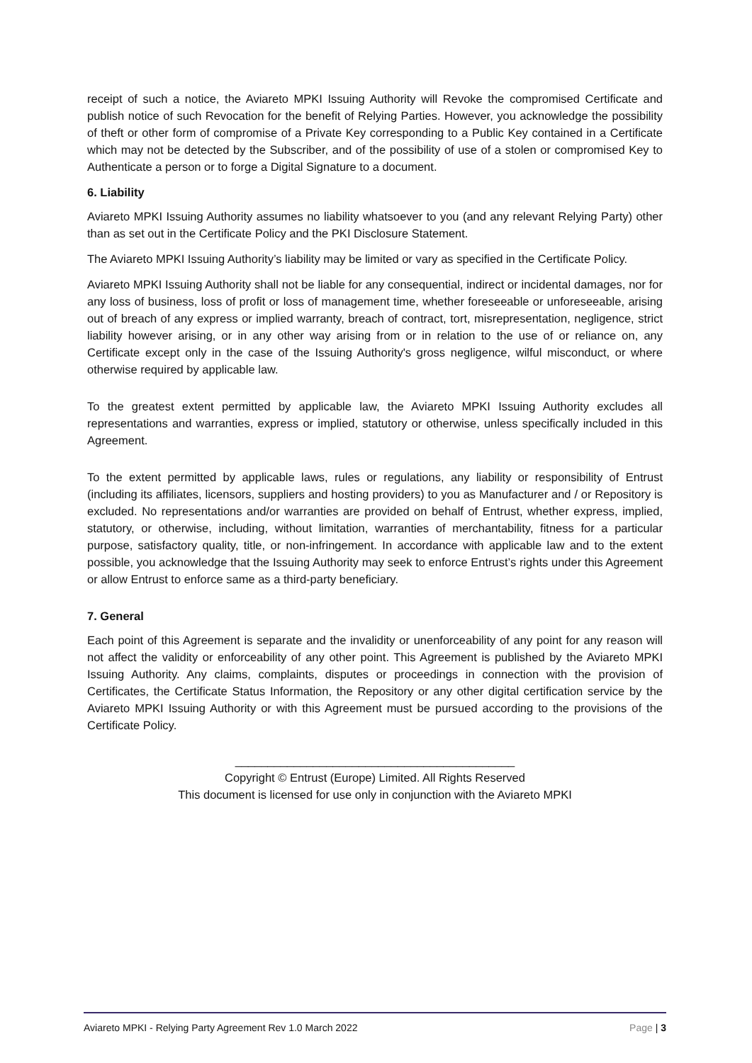receipt of such a notice, the Aviareto MPKI Issuing Authority will Revoke the compromised Certificate and publish notice of such Revocation for the benefit of Relying Parties. However, you acknowledge the possibility of theft or other form of compromise of a Private Key corresponding to a Public Key contained in a Certificate which may not be detected by the Subscriber, and of the possibility of use of a stolen or compromised Key to Authenticate a person or to forge a Digital Signature to a document.
6. Liability
Aviareto MPKI Issuing Authority assumes no liability whatsoever to you (and any relevant Relying Party) other than as set out in the Certificate Policy and the PKI Disclosure Statement.
The Aviareto MPKI Issuing Authority’s liability may be limited or vary as specified in the Certificate Policy.
Aviareto MPKI Issuing Authority shall not be liable for any consequential, indirect or incidental damages, nor for any loss of business, loss of profit or loss of management time, whether foreseeable or unforeseeable, arising out of breach of any express or implied warranty, breach of contract, tort, misrepresentation, negligence, strict liability however arising, or in any other way arising from or in relation to the use of or reliance on, any Certificate except only in the case of the Issuing Authority's gross negligence, wilful misconduct, or where otherwise required by applicable law.
To the greatest extent permitted by applicable law, the Aviareto MPKI Issuing Authority excludes all representations and warranties, express or implied, statutory or otherwise, unless specifically included in this Agreement.
To the extent permitted by applicable laws, rules or regulations, any liability or responsibility of Entrust (including its affiliates, licensors, suppliers and hosting providers) to you as Manufacturer and / or Repository is excluded. No representations and/or warranties are provided on behalf of Entrust, whether express, implied, statutory, or otherwise, including, without limitation, warranties of merchantability, fitness for a particular purpose, satisfactory quality, title, or non-infringement. In accordance with applicable law and to the extent possible, you acknowledge that the Issuing Authority may seek to enforce Entrust’s rights under this Agreement or allow Entrust to enforce same as a third-party beneficiary.
7. General
Each point of this Agreement is separate and the invalidity or unenforceability of any point for any reason will not affect the validity or enforceability of any other point. This Agreement is published by the Aviareto MPKI Issuing Authority. Any claims, complaints, disputes or proceedings in connection with the provision of Certificates, the Certificate Status Information, the Repository or any other digital certification service by the Aviareto MPKI Issuing Authority or with this Agreement must be pursued according to the provisions of the Certificate Policy.
___________________________________________
Copyright © Entrust (Europe) Limited. All Rights Reserved
This document is licensed for use only in conjunction with the Aviareto MPKI
Aviareto MPKI - Relying Party Agreement Rev 1.0 March 2022 Page | 3